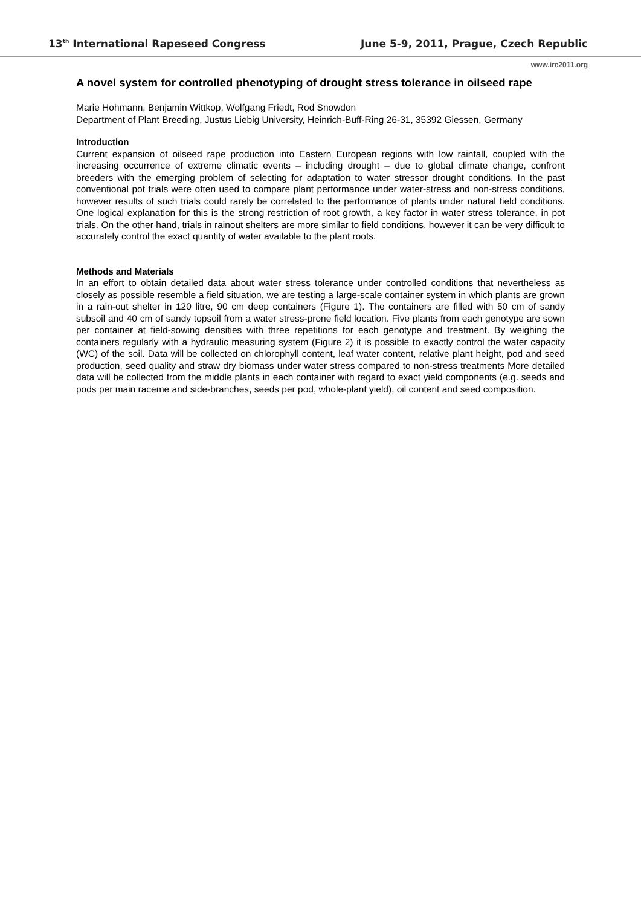13<sup>th</sup> International Rapeseed Congress June 5-9, 2011, Prague, Czech Republic
www.irc2011.org
A novel system for controlled phenotyping of drought stress tolerance in oilseed rape
Marie Hohmann, Benjamin Wittkop, Wolfgang Friedt, Rod Snowdon
Department of Plant Breeding, Justus Liebig University, Heinrich-Buff-Ring 26-31, 35392 Giessen, Germany
Introduction
Current expansion of oilseed rape production into Eastern European regions with low rainfall, coupled with the increasing occurrence of extreme climatic events – including drought – due to global climate change, confront breeders with the emerging problem of selecting for adaptation to water stressor drought conditions. In the past conventional pot trials were often used to compare plant performance under water-stress and non-stress conditions, however results of such trials could rarely be correlated to the performance of plants under natural field conditions. One logical explanation for this is the strong restriction of root growth, a key factor in water stress tolerance, in pot trials. On the other hand, trials in rainout shelters are more similar to field conditions, however it can be very difficult to accurately control the exact quantity of water available to the plant roots.
Methods and Materials
In an effort to obtain detailed data about water stress tolerance under controlled conditions that nevertheless as closely as possible resemble a field situation, we are testing a large-scale container system in which plants are grown in a rain-out shelter in 120 litre, 90 cm deep containers (Figure 1). The containers are filled with 50 cm of sandy subsoil and 40 cm of sandy topsoil from a water stress-prone field location. Five plants from each genotype are sown per container at field-sowing densities with three repetitions for each genotype and treatment. By weighing the containers regularly with a hydraulic measuring system (Figure 2) it is possible to exactly control the water capacity (WC) of the soil. Data will be collected on chlorophyll content, leaf water content, relative plant height, pod and seed production, seed quality and straw dry biomass under water stress compared to non-stress treatments More detailed data will be collected from the middle plants in each container with regard to exact yield components (e.g. seeds and pods per main raceme and side-branches, seeds per pod, whole-plant yield), oil content and seed composition.